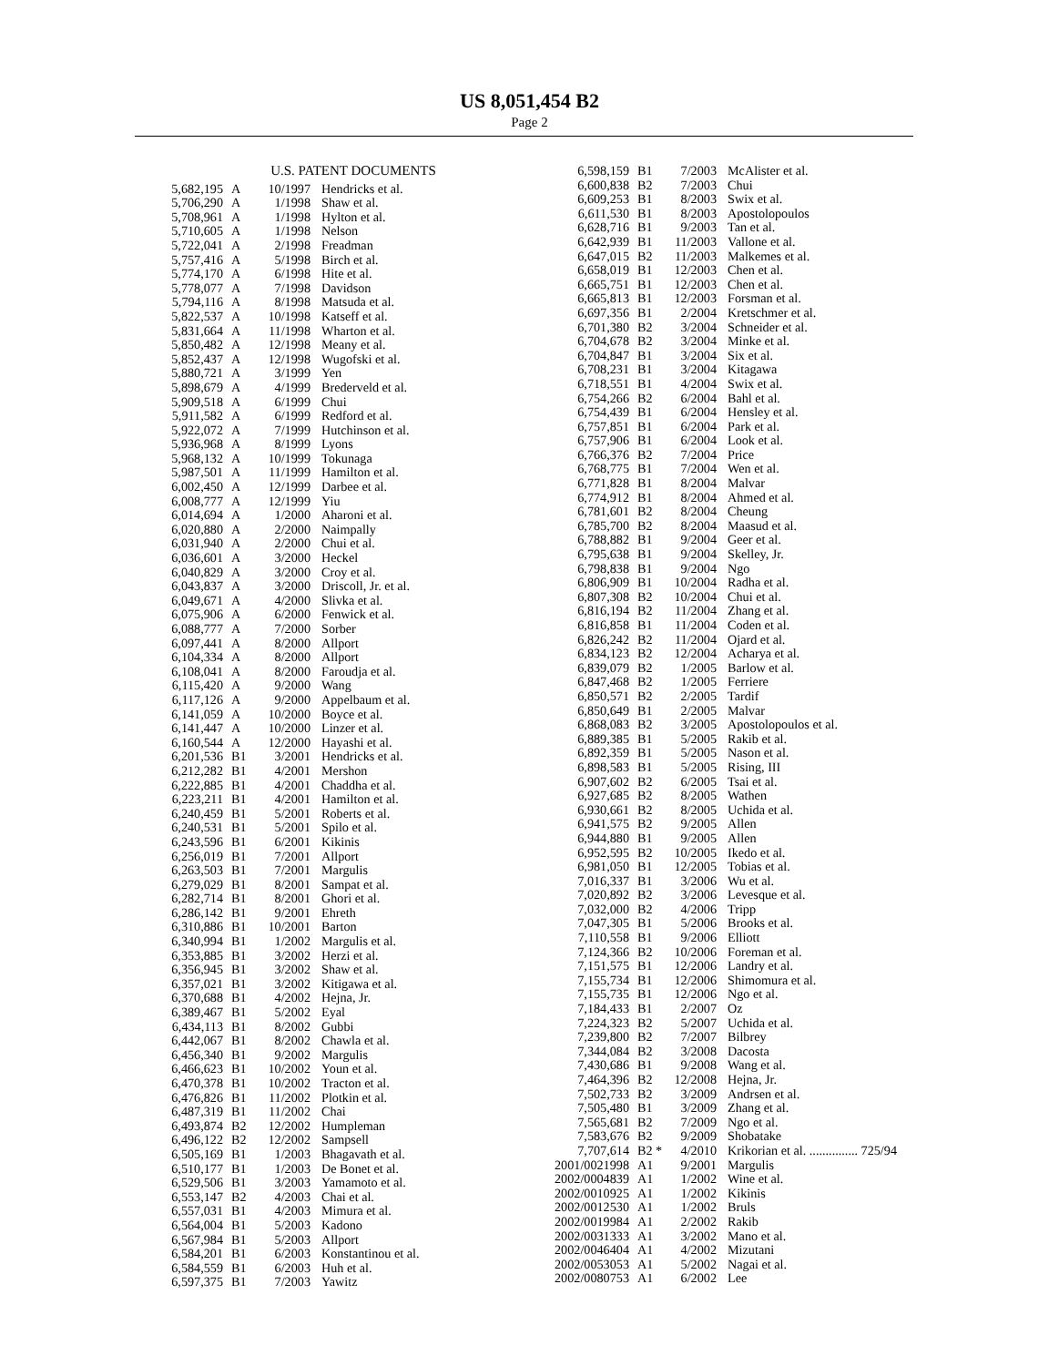US 8,051,454 B2
Page 2
U.S. PATENT DOCUMENTS
| 5,682,195 | A | 10/1997 | Hendricks et al. |
| 5,706,290 | A | 1/1998 | Shaw et al. |
| 5,708,961 | A | 1/1998 | Hylton et al. |
| 5,710,605 | A | 1/1998 | Nelson |
| 5,722,041 | A | 2/1998 | Freadman |
| 5,757,416 | A | 5/1998 | Birch et al. |
| 5,774,170 | A | 6/1998 | Hite et al. |
| 5,778,077 | A | 7/1998 | Davidson |
| 5,794,116 | A | 8/1998 | Matsuda et al. |
| 5,822,537 | A | 10/1998 | Katseff et al. |
| 5,831,664 | A | 11/1998 | Wharton et al. |
| 5,850,482 | A | 12/1998 | Meany et al. |
| 5,852,437 | A | 12/1998 | Wugofski et al. |
| 5,880,721 | A | 3/1999 | Yen |
| 5,898,679 | A | 4/1999 | Brederveld et al. |
| 5,909,518 | A | 6/1999 | Chui |
| 5,911,582 | A | 6/1999 | Redford et al. |
| 5,922,072 | A | 7/1999 | Hutchinson et al. |
| 5,936,968 | A | 8/1999 | Lyons |
| 5,968,132 | A | 10/1999 | Tokunaga |
| 5,987,501 | A | 11/1999 | Hamilton et al. |
| 6,002,450 | A | 12/1999 | Darbee et al. |
| 6,008,777 | A | 12/1999 | Yiu |
| 6,014,694 | A | 1/2000 | Aharoni et al. |
| 6,020,880 | A | 2/2000 | Naimpally |
| 6,031,940 | A | 2/2000 | Chui et al. |
| 6,036,601 | A | 3/2000 | Heckel |
| 6,040,829 | A | 3/2000 | Croy et al. |
| 6,043,837 | A | 3/2000 | Driscoll, Jr. et al. |
| 6,049,671 | A | 4/2000 | Slivka et al. |
| 6,075,906 | A | 6/2000 | Fenwick et al. |
| 6,088,777 | A | 7/2000 | Sorber |
| 6,097,441 | A | 8/2000 | Allport |
| 6,104,334 | A | 8/2000 | Allport |
| 6,108,041 | A | 8/2000 | Faroudja et al. |
| 6,115,420 | A | 9/2000 | Wang |
| 6,117,126 | A | 9/2000 | Appelbaum et al. |
| 6,141,059 | A | 10/2000 | Boyce et al. |
| 6,141,447 | A | 10/2000 | Linzer et al. |
| 6,160,544 | A | 12/2000 | Hayashi et al. |
| 6,201,536 | B1 | 3/2001 | Hendricks et al. |
| 6,212,282 | B1 | 4/2001 | Mershon |
| 6,222,885 | B1 | 4/2001 | Chaddha et al. |
| 6,223,211 | B1 | 4/2001 | Hamilton et al. |
| 6,240,459 | B1 | 5/2001 | Roberts et al. |
| 6,240,531 | B1 | 5/2001 | Spilo et al. |
| 6,243,596 | B1 | 6/2001 | Kikinis |
| 6,256,019 | B1 | 7/2001 | Allport |
| 6,263,503 | B1 | 7/2001 | Margulis |
| 6,279,029 | B1 | 8/2001 | Sampat et al. |
| 6,282,714 | B1 | 8/2001 | Ghori et al. |
| 6,286,142 | B1 | 9/2001 | Ehreth |
| 6,310,886 | B1 | 10/2001 | Barton |
| 6,340,994 | B1 | 1/2002 | Margulis et al. |
| 6,353,885 | B1 | 3/2002 | Herzi et al. |
| 6,356,945 | B1 | 3/2002 | Shaw et al. |
| 6,357,021 | B1 | 3/2002 | Kitigawa et al. |
| 6,370,688 | B1 | 4/2002 | Hejna, Jr. |
| 6,389,467 | B1 | 5/2002 | Eyal |
| 6,434,113 | B1 | 8/2002 | Gubbi |
| 6,442,067 | B1 | 8/2002 | Chawla et al. |
| 6,456,340 | B1 | 9/2002 | Margulis |
| 6,466,623 | B1 | 10/2002 | Youn et al. |
| 6,470,378 | B1 | 10/2002 | Tracton et al. |
| 6,476,826 | B1 | 11/2002 | Plotkin et al. |
| 6,487,319 | B1 | 11/2002 | Chai |
| 6,493,874 | B2 | 12/2002 | Humpleman |
| 6,496,122 | B2 | 12/2002 | Sampsell |
| 6,505,169 | B1 | 1/2003 | Bhagavath et al. |
| 6,510,177 | B1 | 1/2003 | De Bonet et al. |
| 6,529,506 | B1 | 3/2003 | Yamamoto et al. |
| 6,553,147 | B2 | 4/2003 | Chai et al. |
| 6,557,031 | B1 | 4/2003 | Mimura et al. |
| 6,564,004 | B1 | 5/2003 | Kadono |
| 6,567,984 | B1 | 5/2003 | Allport |
| 6,584,201 | B1 | 6/2003 | Konstantinou et al. |
| 6,584,559 | B1 | 6/2003 | Huh et al. |
| 6,597,375 | B1 | 7/2003 | Yawitz |
| 6,598,159 | B1 | 7/2003 | McAlister et al. |
| 6,600,838 | B2 | 7/2003 | Chui |
| 6,609,253 | B1 | 8/2003 | Swix et al. |
| 6,611,530 | B1 | 8/2003 | Apostolopoulos |
| 6,628,716 | B1 | 9/2003 | Tan et al. |
| 6,642,939 | B1 | 11/2003 | Vallone et al. |
| 6,647,015 | B2 | 11/2003 | Malkemes et al. |
| 6,658,019 | B1 | 12/2003 | Chen et al. |
| 6,665,751 | B1 | 12/2003 | Chen et al. |
| 6,665,813 | B1 | 12/2003 | Forsman et al. |
| 6,697,356 | B1 | 2/2004 | Kretschmer et al. |
| 6,701,380 | B2 | 3/2004 | Schneider et al. |
| 6,704,678 | B2 | 3/2004 | Minke et al. |
| 6,704,847 | B1 | 3/2004 | Six et al. |
| 6,708,231 | B1 | 3/2004 | Kitagawa |
| 6,718,551 | B1 | 4/2004 | Swix et al. |
| 6,754,266 | B2 | 6/2004 | Bahl et al. |
| 6,754,439 | B1 | 6/2004 | Hensley et al. |
| 6,757,851 | B1 | 6/2004 | Park et al. |
| 6,757,906 | B1 | 6/2004 | Look et al. |
| 6,766,376 | B2 | 7/2004 | Price |
| 6,768,775 | B1 | 7/2004 | Wen et al. |
| 6,771,828 | B1 | 8/2004 | Malvar |
| 6,774,912 | B1 | 8/2004 | Ahmed et al. |
| 6,781,601 | B2 | 8/2004 | Cheung |
| 6,785,700 | B2 | 8/2004 | Maasud et al. |
| 6,788,882 | B1 | 9/2004 | Geer et al. |
| 6,795,638 | B1 | 9/2004 | Skelley, Jr. |
| 6,798,838 | B1 | 9/2004 | Ngo |
| 6,806,909 | B1 | 10/2004 | Radha et al. |
| 6,807,308 | B2 | 10/2004 | Chui et al. |
| 6,816,194 | B2 | 11/2004 | Zhang et al. |
| 6,816,858 | B1 | 11/2004 | Coden et al. |
| 6,826,242 | B2 | 11/2004 | Ojard et al. |
| 6,834,123 | B2 | 12/2004 | Acharya et al. |
| 6,839,079 | B2 | 1/2005 | Barlow et al. |
| 6,847,468 | B2 | 1/2005 | Ferriere |
| 6,850,571 | B2 | 2/2005 | Tardif |
| 6,850,649 | B1 | 2/2005 | Malvar |
| 6,868,083 | B2 | 3/2005 | Apostolopoulos et al. |
| 6,889,385 | B1 | 5/2005 | Rakib et al. |
| 6,892,359 | B1 | 5/2005 | Nason et al. |
| 6,898,583 | B1 | 5/2005 | Rising, III |
| 6,907,602 | B2 | 6/2005 | Tsai et al. |
| 6,927,685 | B2 | 8/2005 | Wathen |
| 6,930,661 | B2 | 8/2005 | Uchida et al. |
| 6,941,575 | B2 | 9/2005 | Allen |
| 6,944,880 | B1 | 9/2005 | Allen |
| 6,952,595 | B2 | 10/2005 | Ikedo et al. |
| 6,981,050 | B1 | 12/2005 | Tobias et al. |
| 7,016,337 | B1 | 3/2006 | Wu et al. |
| 7,020,892 | B2 | 3/2006 | Levesque et al. |
| 7,032,000 | B2 | 4/2006 | Tripp |
| 7,047,305 | B1 | 5/2006 | Brooks et al. |
| 7,110,558 | B1 | 9/2006 | Elliott |
| 7,124,366 | B2 | 10/2006 | Foreman et al. |
| 7,151,575 | B1 | 12/2006 | Landry et al. |
| 7,155,734 | B1 | 12/2006 | Shimomura et al. |
| 7,155,735 | B1 | 12/2006 | Ngo et al. |
| 7,184,433 | B1 | 2/2007 | Oz |
| 7,224,323 | B2 | 5/2007 | Uchida et al. |
| 7,239,800 | B2 | 7/2007 | Bilbrey |
| 7,344,084 | B2 | 3/2008 | Dacosta |
| 7,430,686 | B1 | 9/2008 | Wang et al. |
| 7,464,396 | B2 | 12/2008 | Hejna, Jr. |
| 7,502,733 | B2 | 3/2009 | Andrsen et al. |
| 7,505,480 | B1 | 3/2009 | Zhang et al. |
| 7,565,681 | B2 | 7/2009 | Ngo et al. |
| 7,583,676 | B2 | 9/2009 | Shobatake |
| 7,707,614 | B2 * | 4/2010 | Krikorian et al. ............... 725/94 |
| 2001/0021998 | A1 | 9/2001 | Margulis |
| 2002/0004839 | A1 | 1/2002 | Wine et al. |
| 2002/0010925 | A1 | 1/2002 | Kikinis |
| 2002/0012530 | A1 | 1/2002 | Bruls |
| 2002/0019984 | A1 | 2/2002 | Rakib |
| 2002/0031333 | A1 | 3/2002 | Mano et al. |
| 2002/0046404 | A1 | 4/2002 | Mizutani |
| 2002/0053053 | A1 | 5/2002 | Nagai et al. |
| 2002/0080753 | A1 | 6/2002 | Lee |